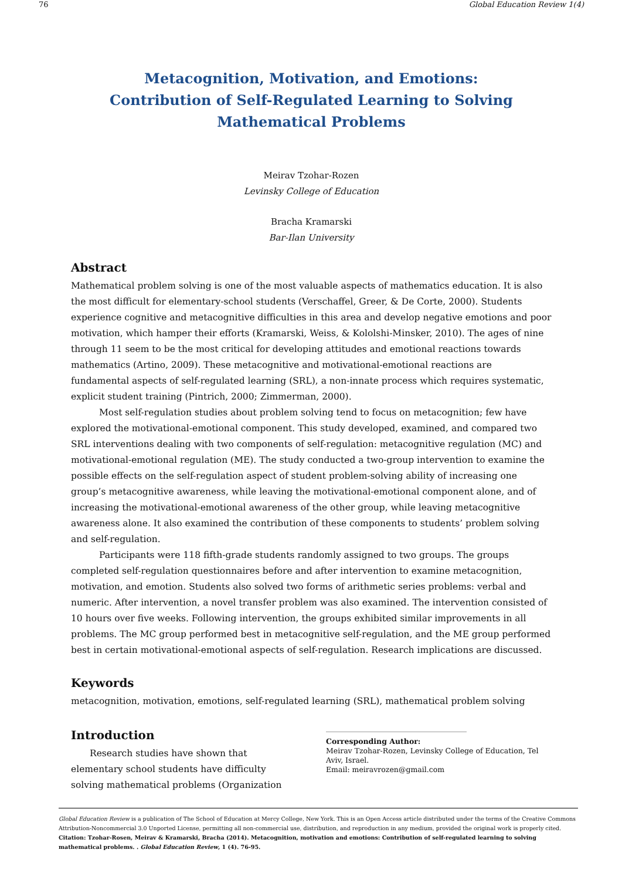76 Global Education Review 1(4)
Metacognition, Motivation, and Emotions:
Contribution of Self-Regulated Learning to Solving
Mathematical Problems
Meirav Tzohar-Rozen
Levinsky College of Education
Bracha Kramarski
Bar-Ilan University
Abstract
Mathematical problem solving is one of the most valuable aspects of mathematics education. It is also the most difficult for elementary-school students (Verschaffel, Greer, & De Corte, 2000). Students experience cognitive and metacognitive difficulties in this area and develop negative emotions and poor motivation, which hamper their efforts (Kramarski, Weiss, & Kololshi-Minsker, 2010). The ages of nine through 11 seem to be the most critical for developing attitudes and emotional reactions towards mathematics (Artino, 2009). These metacognitive and motivational-emotional reactions are fundamental aspects of self-regulated learning (SRL), a non-innate process which requires systematic, explicit student training (Pintrich, 2000; Zimmerman, 2000).
Most self-regulation studies about problem solving tend to focus on metacognition; few have explored the motivational-emotional component. This study developed, examined, and compared two SRL interventions dealing with two components of self-regulation: metacognitive regulation (MC) and motivational-emotional regulation (ME). The study conducted a two-group intervention to examine the possible effects on the self-regulation aspect of student problem-solving ability of increasing one group’s metacognitive awareness, while leaving the motivational-emotional component alone, and of increasing the motivational-emotional awareness of the other group, while leaving metacognitive awareness alone. It also examined the contribution of these components to students’ problem solving and self-regulation.
Participants were 118 fifth-grade students randomly assigned to two groups. The groups completed self-regulation questionnaires before and after intervention to examine metacognition, motivation, and emotion. Students also solved two forms of arithmetic series problems: verbal and numeric. After intervention, a novel transfer problem was also examined. The intervention consisted of 10 hours over five weeks. Following intervention, the groups exhibited similar improvements in all problems. The MC group performed best in metacognitive self-regulation, and the ME group performed best in certain motivational-emotional aspects of self-regulation. Research implications are discussed.
Keywords
metacognition, motivation, emotions, self-regulated learning (SRL), mathematical problem solving
Introduction
Research studies have shown that elementary school students have difficulty solving mathematical problems (Organization
______________________________
Corresponding Author:
Meirav Tzohar-Rozen, Levinsky College of Education, Tel Aviv, Israel.
Email: meiravrozen@gmail.com
Global Education Review is a publication of The School of Education at Mercy College, New York. This is an Open Access article distributed under the terms of the Creative Commons Attribution-Noncommercial 3.0 Unported License, permitting all non-commercial use, distribution, and reproduction in any medium, provided the original work is properly cited. Citation: Tzohar-Rosen, Meirav & Kramarski, Bracha (2014). Metacognition, motivation and emotions: Contribution of self-regulated learning to solving mathematical problems. . Global Education Review, 1 (4). 76-95.